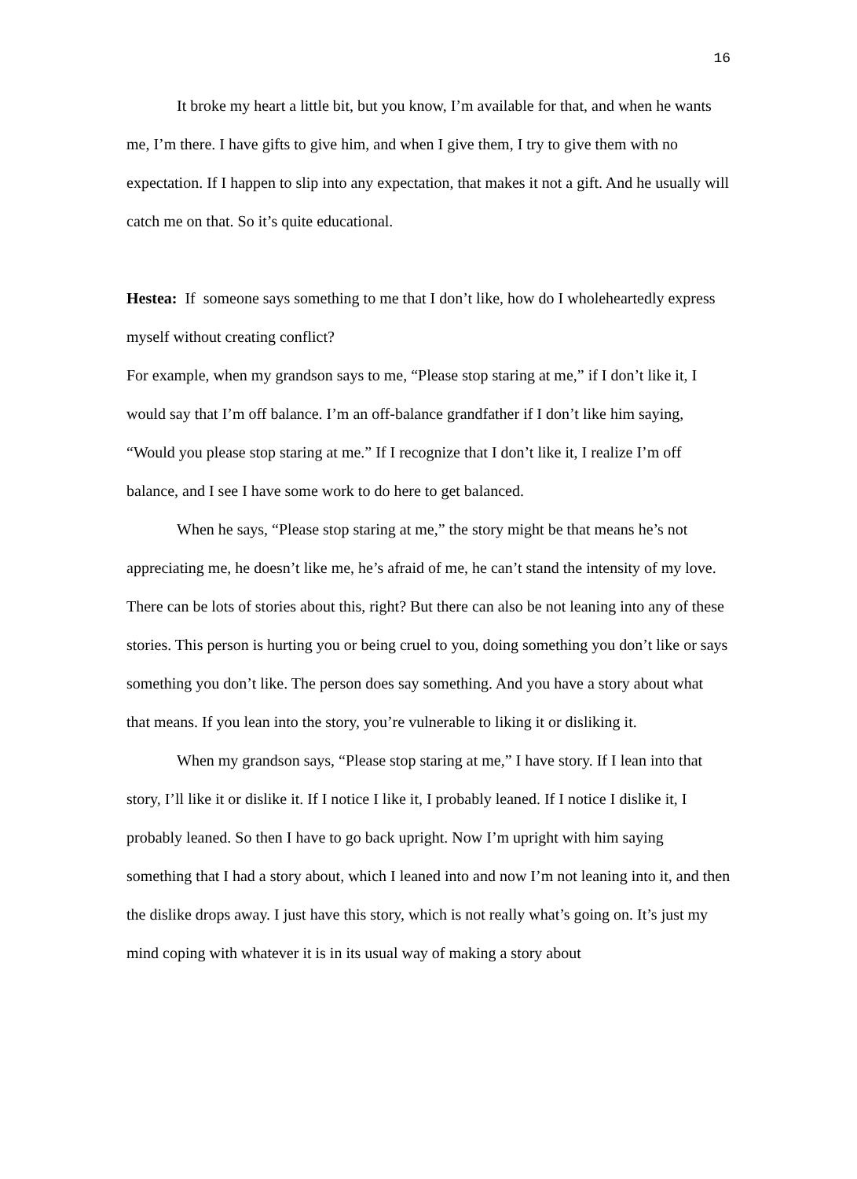16
It broke my heart a little bit, but you know, I’m available for that, and when he wants me, I’m there. I have gifts to give him, and when I give them, I try to give them with no expectation. If I happen to slip into any expectation, that makes it not a gift. And he usually will catch me on that. So it’s quite educational.
Hestea: If someone says something to me that I don’t like, how do I wholeheartedly express myself without creating conflict?
For example, when my grandson says to me, “Please stop staring at me,” if I don’t like it, I would say that I’m off balance. I’m an off-balance grandfather if I don’t like him saying, “Would you please stop staring at me.” If I recognize that I don’t like it, I realize I’m off balance, and I see I have some work to do here to get balanced.
When he says, “Please stop staring at me,” the story might be that means he’s not appreciating me, he doesn’t like me, he’s afraid of me, he can’t stand the intensity of my love. There can be lots of stories about this, right? But there can also be not leaning into any of these stories. This person is hurting you or being cruel to you, doing something you don’t like or says something you don’t like. The person does say something. And you have a story about what that means. If you lean into the story, you’re vulnerable to liking it or disliking it.
When my grandson says, “Please stop staring at me,” I have story. If I lean into that story, I’ll like it or dislike it. If I notice I like it, I probably leaned. If I notice I dislike it, I probably leaned. So then I have to go back upright. Now I’m upright with him saying something that I had a story about, which I leaned into and now I’m not leaning into it, and then the dislike drops away. I just have this story, which is not really what’s going on. It’s just my mind coping with whatever it is in its usual way of making a story about